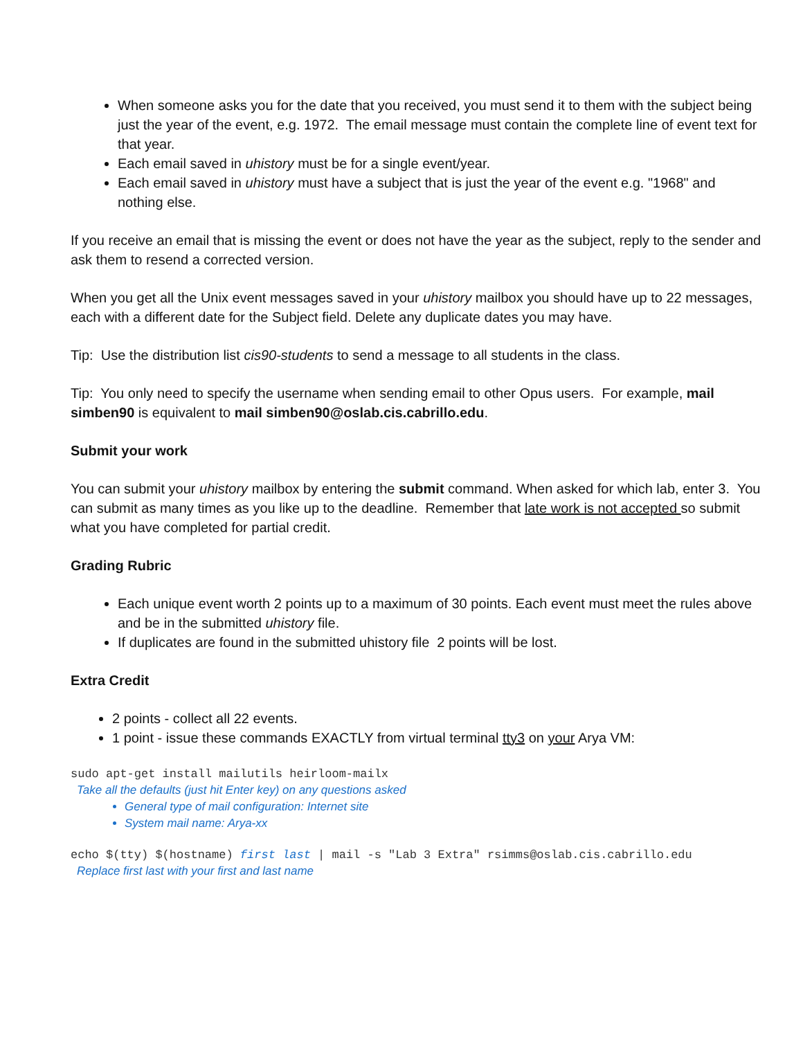When someone asks you for the date that you received, you must send it to them with the subject being just the year of the event, e.g. 1972. The email message must contain the complete line of event text for that year.
Each email saved in uhistory must be for a single event/year.
Each email saved in uhistory must have a subject that is just the year of the event e.g. "1968" and nothing else.
If you receive an email that is missing the event or does not have the year as the subject, reply to the sender and ask them to resend a corrected version.
When you get all the Unix event messages saved in your uhistory mailbox you should have up to 22 messages, each with a different date for the Subject field. Delete any duplicate dates you may have.
Tip: Use the distribution list cis90-students to send a message to all students in the class.
Tip: You only need to specify the username when sending email to other Opus users. For example, mail simben90 is equivalent to mail simben90@oslab.cis.cabrillo.edu.
Submit your work
You can submit your uhistory mailbox by entering the submit command. When asked for which lab, enter 3. You can submit as many times as you like up to the deadline. Remember that late work is not accepted so submit what you have completed for partial credit.
Grading Rubric
Each unique event worth 2 points up to a maximum of 30 points. Each event must meet the rules above and be in the submitted uhistory file.
If duplicates are found in the submitted uhistory file 2 points will be lost.
Extra Credit
2 points - collect all 22 events.
1 point - issue these commands EXACTLY from virtual terminal tty3 on your Arya VM:
sudo apt-get install mailutils heirloom-mailx
Take all the defaults (just hit Enter key) on any questions asked
General type of mail configuration: Internet site
System mail name: Arya-xx
echo $(tty) $(hostname) first last | mail -s "Lab 3 Extra" rsimms@oslab.cis.cabrillo.edu
Replace first last with your first and last name